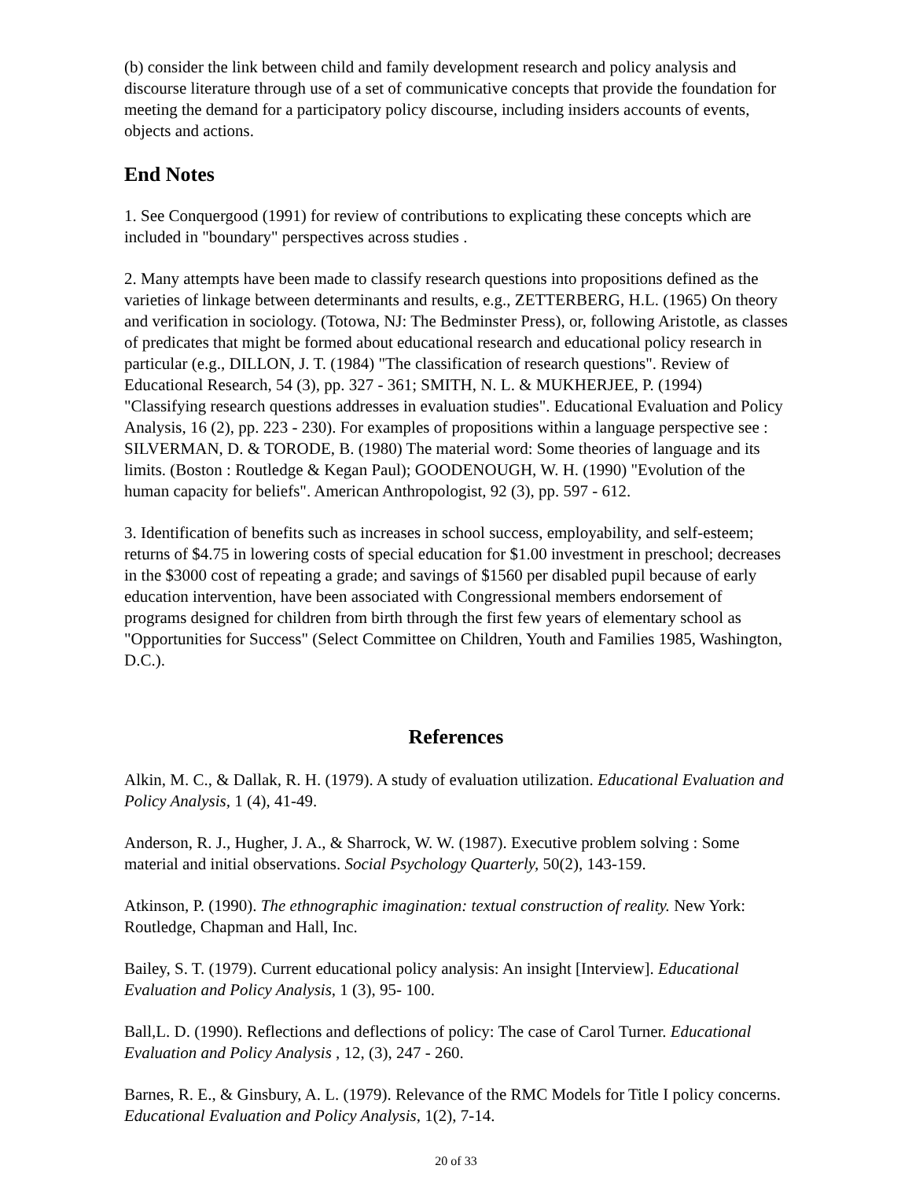(b) consider the link between child and family development research and policy analysis and discourse literature through use of a set of communicative concepts that provide the foundation for meeting the demand for a participatory policy discourse, including insiders accounts of events, objects and actions.
End Notes
1. See Conquergood (1991) for review of contributions to explicating these concepts which are included in "boundary" perspectives across studies .
2. Many attempts have been made to classify research questions into propositions defined as the varieties of linkage between determinants and results, e.g., ZETTERBERG, H.L. (1965) On theory and verification in sociology. (Totowa, NJ: The Bedminster Press), or, following Aristotle, as classes of predicates that might be formed about educational research and educational policy research in particular (e.g., DILLON, J. T. (1984) "The classification of research questions". Review of Educational Research, 54 (3), pp. 327 - 361; SMITH, N. L. & MUKHERJEE, P. (1994) "Classifying research questions addresses in evaluation studies". Educational Evaluation and Policy Analysis, 16 (2), pp. 223 - 230). For examples of propositions within a language perspective see : SILVERMAN, D. & TORODE, B. (1980) The material word: Some theories of language and its limits. (Boston : Routledge & Kegan Paul); GOODENOUGH, W. H. (1990) "Evolution of the human capacity for beliefs". American Anthropologist, 92 (3), pp. 597 - 612.
3. Identification of benefits such as increases in school success, employability, and self-esteem; returns of $4.75 in lowering costs of special education for $1.00 investment in preschool; decreases in the $3000 cost of repeating a grade; and savings of $1560 per disabled pupil because of early education intervention, have been associated with Congressional members endorsement of programs designed for children from birth through the first few years of elementary school as "Opportunities for Success" (Select Committee on Children, Youth and Families 1985, Washington, D.C.).
References
Alkin, M. C., & Dallak, R. H. (1979). A study of evaluation utilization. Educational Evaluation and Policy Analysis, 1 (4), 41-49.
Anderson, R. J., Hugher, J. A., & Sharrock, W. W. (1987). Executive problem solving : Some material and initial observations. Social Psychology Quarterly, 50(2), 143-159.
Atkinson, P. (1990). The ethnographic imagination: textual construction of reality. New York: Routledge, Chapman and Hall, Inc.
Bailey, S. T. (1979). Current educational policy analysis: An insight [Interview]. Educational Evaluation and Policy Analysis, 1 (3), 95- 100.
Ball,L. D. (1990). Reflections and deflections of policy: The case of Carol Turner. Educational Evaluation and Policy Analysis , 12, (3), 247 - 260.
Barnes, R. E., & Ginsbury, A. L. (1979). Relevance of the RMC Models for Title I policy concerns. Educational Evaluation and Policy Analysis, 1(2), 7-14.
20 of 33